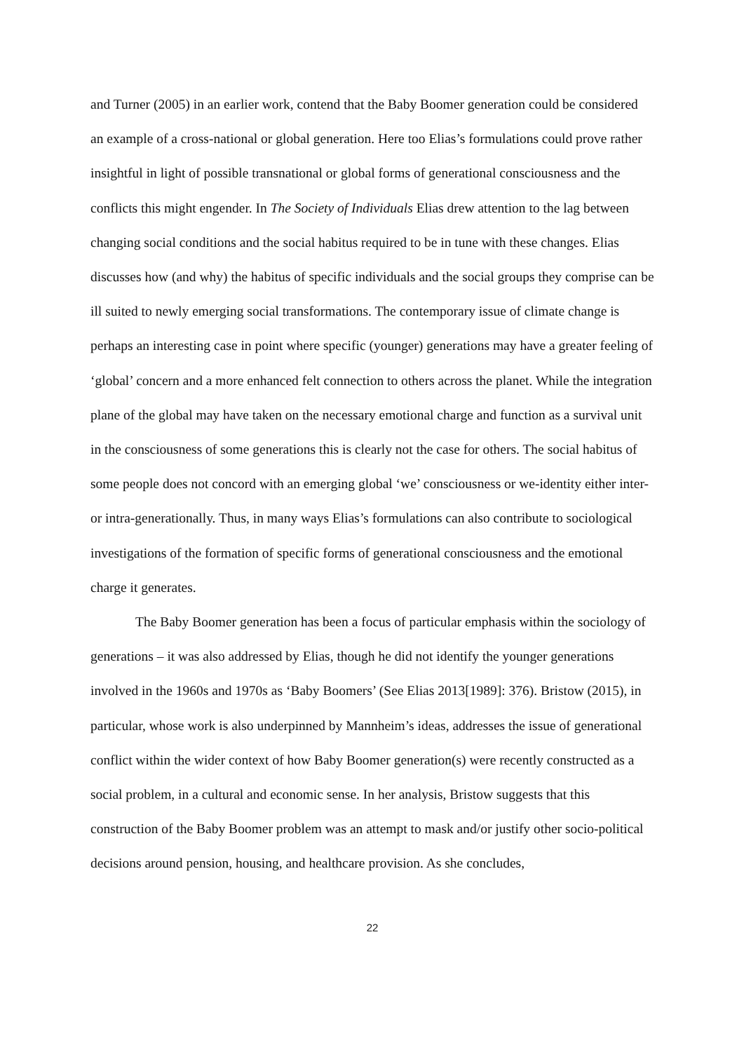and Turner (2005) in an earlier work, contend that the Baby Boomer generation could be considered an example of a cross-national or global generation. Here too Elias’s formulations could prove rather insightful in light of possible transnational or global forms of generational consciousness and the conflicts this might engender. In The Society of Individuals Elias drew attention to the lag between changing social conditions and the social habitus required to be in tune with these changes. Elias discusses how (and why) the habitus of specific individuals and the social groups they comprise can be ill suited to newly emerging social transformations. The contemporary issue of climate change is perhaps an interesting case in point where specific (younger) generations may have a greater feeling of ‘global’ concern and a more enhanced felt connection to others across the planet. While the integration plane of the global may have taken on the necessary emotional charge and function as a survival unit in the consciousness of some generations this is clearly not the case for others. The social habitus of some people does not concord with an emerging global ‘we’ consciousness or we-identity either inter- or intra-generationally. Thus, in many ways Elias’s formulations can also contribute to sociological investigations of the formation of specific forms of generational consciousness and the emotional charge it generates.
The Baby Boomer generation has been a focus of particular emphasis within the sociology of generations – it was also addressed by Elias, though he did not identify the younger generations involved in the 1960s and 1970s as ‘Baby Boomers’ (See Elias 2013[1989]: 376). Bristow (2015), in particular, whose work is also underpinned by Mannheim’s ideas, addresses the issue of generational conflict within the wider context of how Baby Boomer generation(s) were recently constructed as a social problem, in a cultural and economic sense. In her analysis, Bristow suggests that this construction of the Baby Boomer problem was an attempt to mask and/or justify other socio-political decisions around pension, housing, and healthcare provision. As she concludes,
22